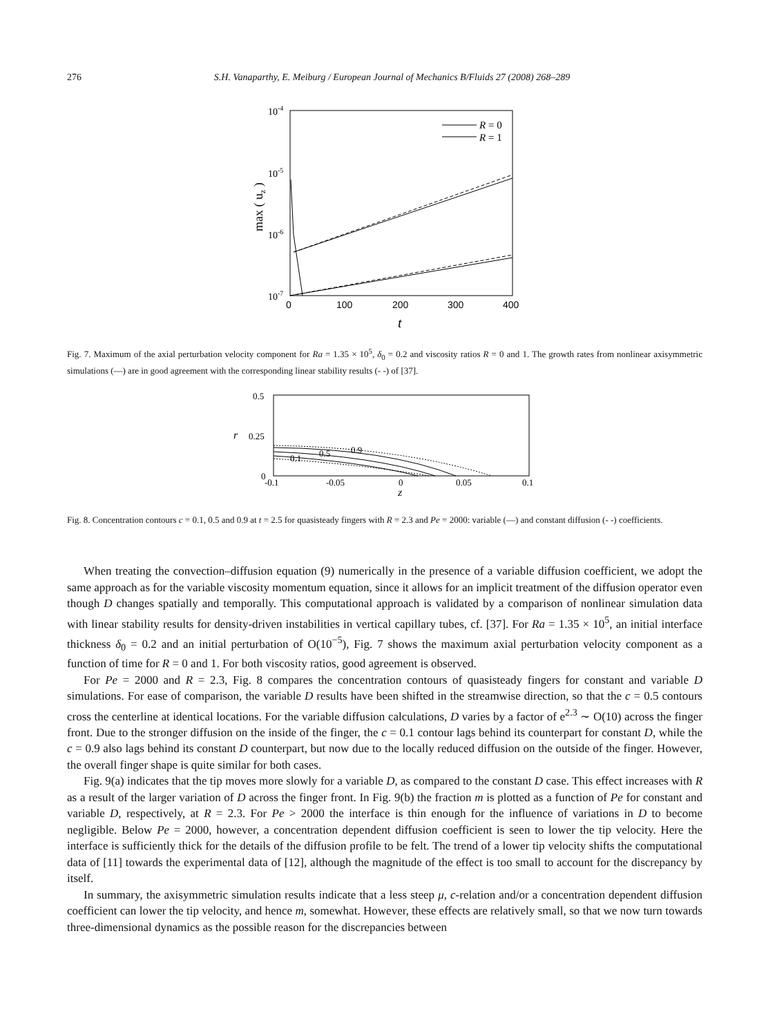276 S.H. Vanaparthy, E. Meiburg / European Journal of Mechanics B/Fluids 27 (2008) 268–289
10-4
10-5
10-6
10-7
max ( uz )
0
100
200
300
400
t
R = 0
R = 1
Fig. 7. Maximum of the axial perturbation velocity component for Ra = 1.35 × 10<sup>5</sup>, δ<sub>0</sub> = 0.2 and viscosity ratios R = 0 and 1. The growth rates from nonlinear axisymmetric simulations (—) are in good agreement with the corresponding linear stability results (- -) of [37].
0.5
0.25
0
-0.1
-0.05
0
0.05
0.1
r
z
0.1
0.5
0.9
Fig. 8. Concentration contours c = 0.1, 0.5 and 0.9 at t = 2.5 for quasisteady fingers with R = 2.3 and Pe = 2000: variable (—) and constant diffusion (- -) coefficients.
When treating the convection–diffusion equation (9) numerically in the presence of a variable diffusion coefficient, we adopt the same approach as for the variable viscosity momentum equation, since it allows for an implicit treatment of the diffusion operator even though D changes spatially and temporally. This computational approach is validated by a comparison of nonlinear simulation data with linear stability results for density-driven instabilities in vertical capillary tubes, cf. [37]. For Ra = 1.35 × 10<sup>5</sup>, an initial interface thickness δ<sub>0</sub> = 0.2 and an initial perturbation of O(10<sup>−5</sup>), Fig. 7 shows the maximum axial perturbation velocity component as a function of time for R = 0 and 1. For both viscosity ratios, good agreement is observed.
For Pe = 2000 and R = 2.3, Fig. 8 compares the concentration contours of quasisteady fingers for constant and variable D simulations. For ease of comparison, the variable D results have been shifted in the streamwise direction, so that the c = 0.5 contours cross the centerline at identical locations. For the variable diffusion calculations, D varies by a factor of e<sup>2.3</sup> ∼ O(10) across the finger front. Due to the stronger diffusion on the inside of the finger, the c = 0.1 contour lags behind its counterpart for constant D, while the c = 0.9 also lags behind its constant D counterpart, but now due to the locally reduced diffusion on the outside of the finger. However, the overall finger shape is quite similar for both cases.
Fig. 9(a) indicates that the tip moves more slowly for a variable D, as compared to the constant D case. This effect increases with R as a result of the larger variation of D across the finger front. In Fig. 9(b) the fraction m is plotted as a function of Pe for constant and variable D, respectively, at R = 2.3. For Pe > 2000 the interface is thin enough for the influence of variations in D to become negligible. Below Pe = 2000, however, a concentration dependent diffusion coefficient is seen to lower the tip velocity. Here the interface is sufficiently thick for the details of the diffusion profile to be felt. The trend of a lower tip velocity shifts the computational data of [11] towards the experimental data of [12], although the magnitude of the effect is too small to account for the discrepancy by itself.
In summary, the axisymmetric simulation results indicate that a less steep μ, c-relation and/or a concentration dependent diffusion coefficient can lower the tip velocity, and hence m, somewhat. However, these effects are relatively small, so that we now turn towards three-dimensional dynamics as the possible reason for the discrepancies between